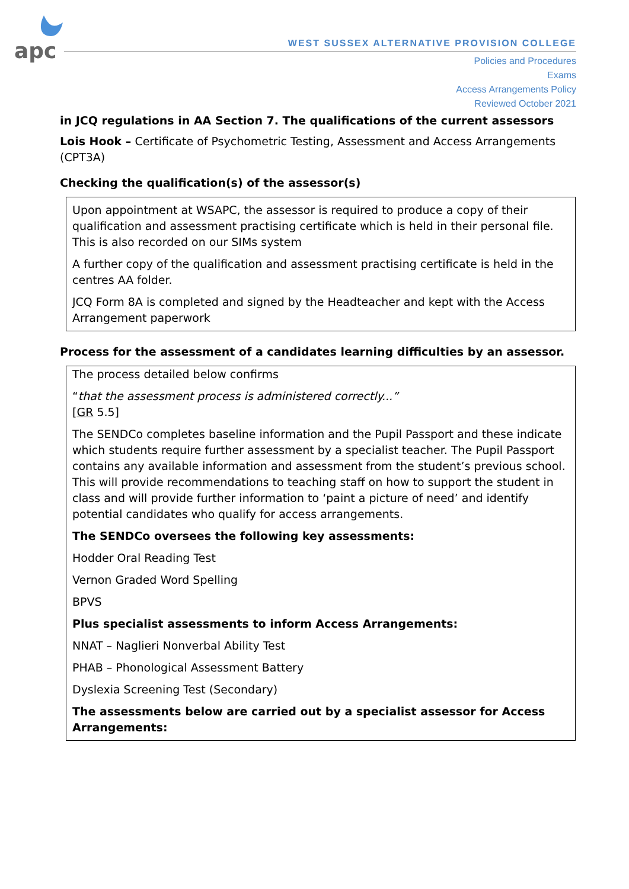apc
WEST SUSSEX ALTERNATIVE PROVISION COLLEGE
Policies and Procedures
Exams
Access Arrangements Policy
Reviewed October 2021
in JCQ regulations in AA Section 7. The qualifications of the current assessors
Lois Hook – Certificate of Psychometric Testing, Assessment and Access Arrangements (CPT3A)
Checking the qualification(s) of the assessor(s)
Upon appointment at WSAPC, the assessor is required to produce a copy of their qualification and assessment practising certificate which is held in their personal file. This is also recorded on our SIMs system
A further copy of the qualification and assessment practising certificate is held in the centres AA folder.
JCQ Form 8A is completed and signed by the Headteacher and kept with the Access Arrangement paperwork
Process for the assessment of a candidates learning difficulties by an assessor.
The process detailed below confirms
“that the assessment process is administered correctly...”
[GR 5.5]
The SENDCo completes baseline information and the Pupil Passport and these indicate which students require further assessment by a specialist teacher. The Pupil Passport contains any available information and assessment from the student’s previous school. This will provide recommendations to teaching staff on how to support the student in class and will provide further information to ‘paint a picture of need’ and identify potential candidates who qualify for access arrangements.
The SENDCo oversees the following key assessments:
Hodder Oral Reading Test
Vernon Graded Word Spelling
BPVS
Plus specialist assessments to inform Access Arrangements:
NNAT – Naglieri Nonverbal Ability Test
PHAB – Phonological Assessment Battery
Dyslexia Screening Test (Secondary)
The assessments below are carried out by a specialist assessor for Access Arrangements: